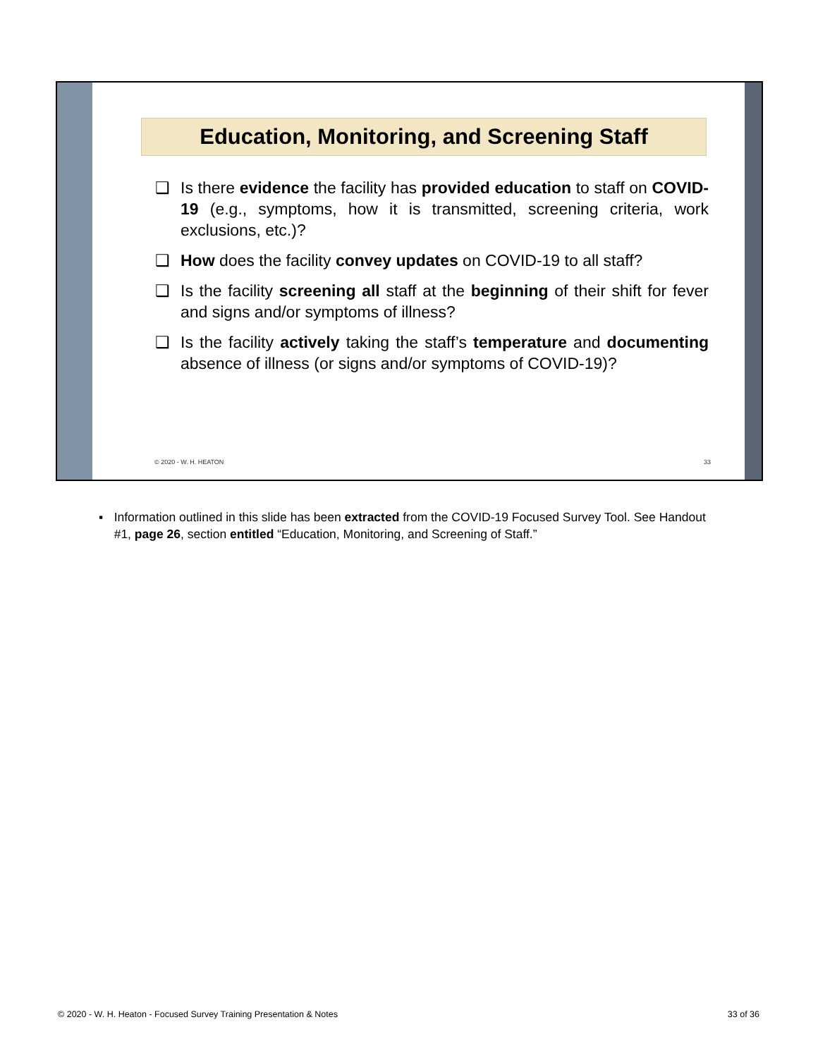Education, Monitoring, and Screening Staff
❑ Is there evidence the facility has provided education to staff on COVID-19 (e.g., symptoms, how it is transmitted, screening criteria, work exclusions, etc.)?
❑ How does the facility convey updates on COVID-19 to all staff?
❑ Is the facility screening all staff at the beginning of their shift for fever and signs and/or symptoms of illness?
❑ Is the facility actively taking the staff’s temperature and documenting absence of illness (or signs and/or symptoms of COVID-19)?
© 2020 - W. H. HEATON 33
▪ Information outlined in this slide has been extracted from the COVID-19 Focused Survey Tool. See Handout #1, page 26, section entitled “Education, Monitoring, and Screening of Staff.”
© 2020 - W. H. Heaton - Focused Survey Training Presentation & Notes 33 of 36